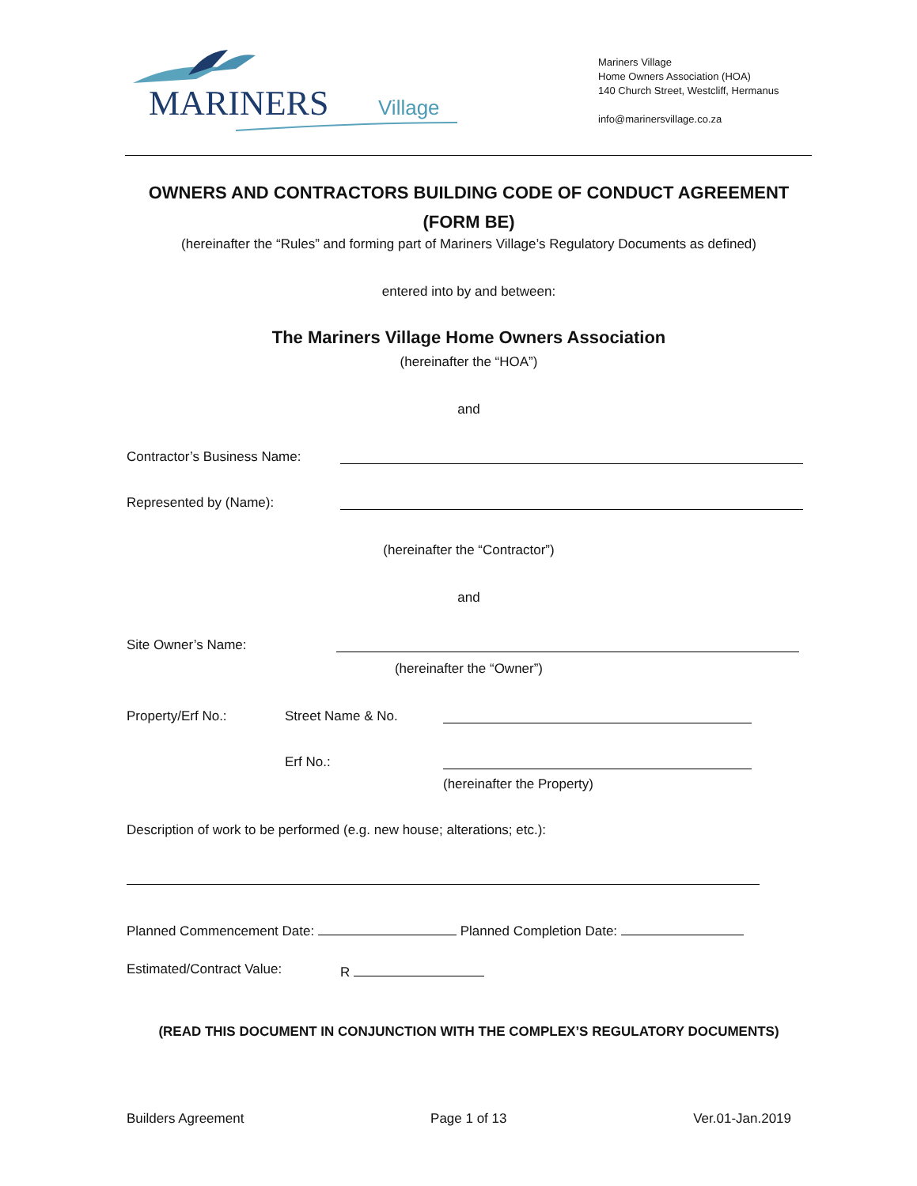MARINERS
Village
Mariners Village
Home Owners Association (HOA)
140 Church Street, Westcliff, Hermanus
info@marinersvillage.co.za
OWNERS AND CONTRACTORS BUILDING CODE OF CONDUCT AGREEMENT
(FORM BE)
(hereinafter the “Rules” and forming part of Mariners Village’s Regulatory Documents as defined)
entered into by and between:
The Mariners Village Home Owners Association
(hereinafter the “HOA”)
and
Contractor’s Business Name:
Represented by (Name):
(hereinafter the “Contractor”)
and
Site Owner’s Name:
(hereinafter the “Owner”)
Property/Erf No.: Street Name & No.
Erf No.:
(hereinafter the Property)
Description of work to be performed (e.g. new house; alterations; etc.):
Planned Commencement Date: Planned Completion Date:
Estimated/Contract Value: R
(READ THIS DOCUMENT IN CONJUNCTION WITH THE COMPLEX’S REGULATORY DOCUMENTS)
Builders Agreement Page 1 of 13 Ver.01-Jan.2019